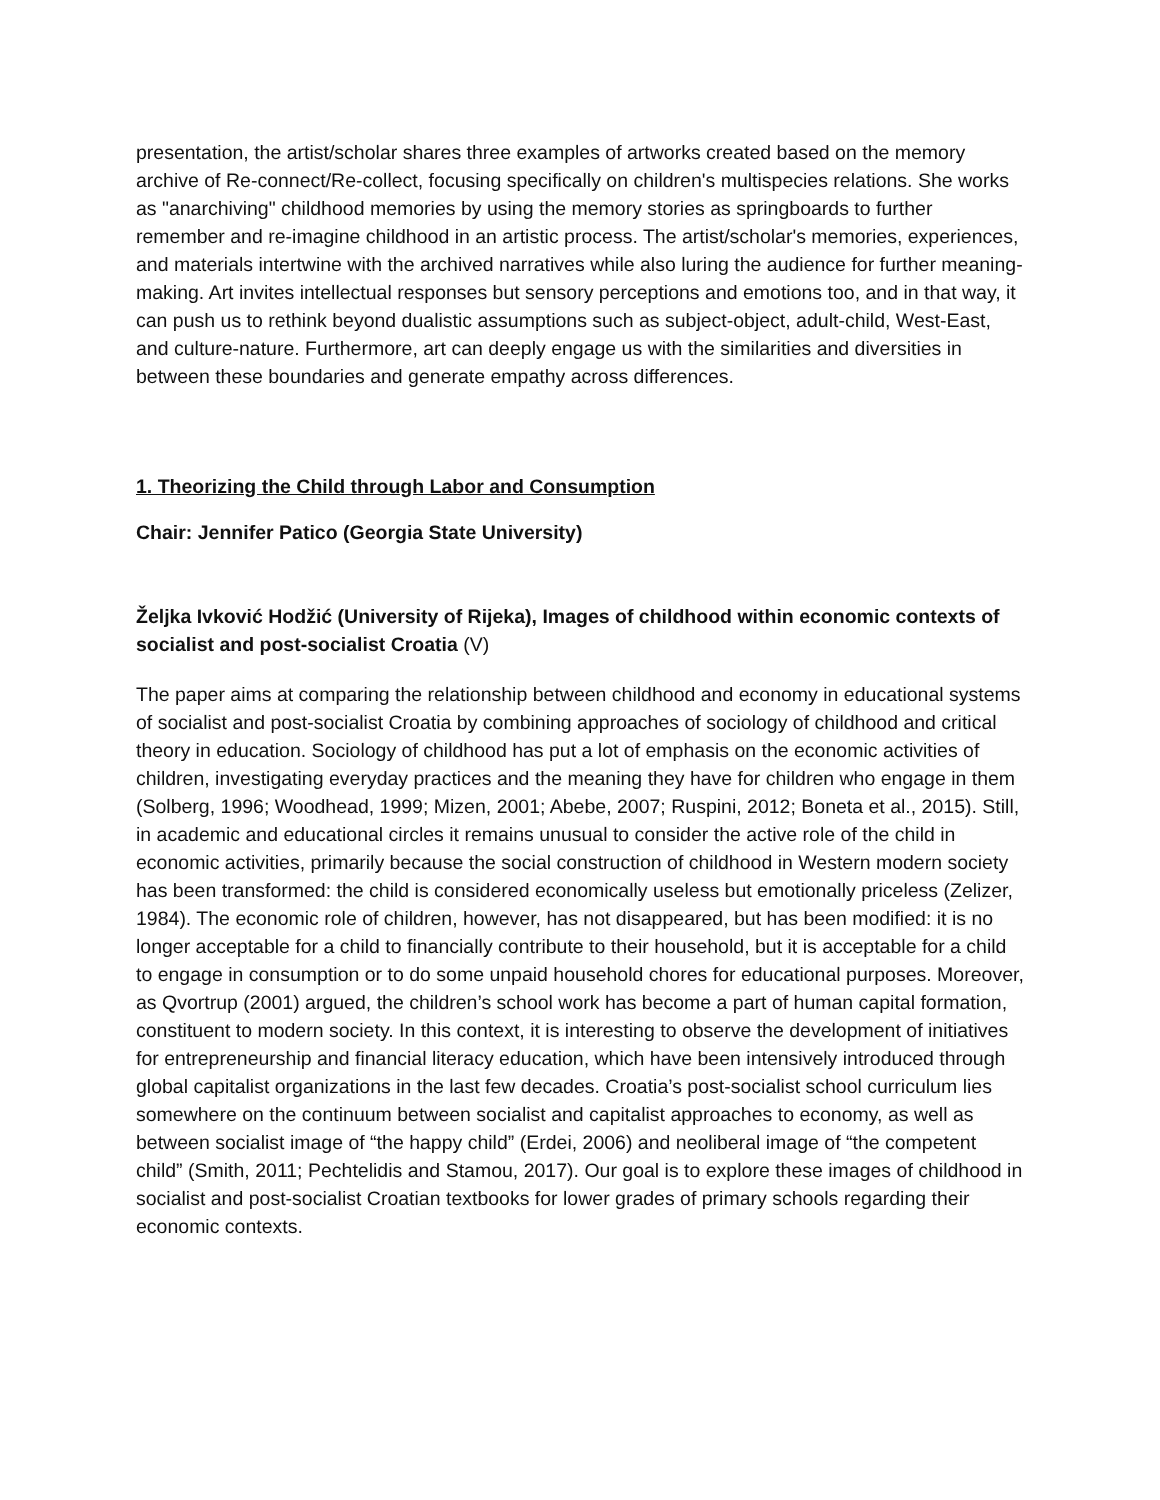presentation, the artist/scholar shares three examples of artworks created based on the memory archive of Re-connect/Re-collect, focusing specifically on children's multispecies relations. She works as "anarchiving" childhood memories by using the memory stories as springboards to further remember and re-imagine childhood in an artistic process. The artist/scholar's memories, experiences, and materials intertwine with the archived narratives while also luring the audience for further meaning-making. Art invites intellectual responses but sensory perceptions and emotions too, and in that way, it can push us to rethink beyond dualistic assumptions such as subject-object, adult-child, West-East, and culture-nature. Furthermore, art can deeply engage us with the similarities and diversities in between these boundaries and generate empathy across differences.
1. Theorizing the Child through Labor and Consumption
Chair: Jennifer Patico (Georgia State University)
Željka Ivković Hodžić (University of Rijeka), Images of childhood within economic contexts of socialist and post-socialist Croatia (V)
The paper aims at comparing the relationship between childhood and economy in educational systems of socialist and post-socialist Croatia by combining approaches of sociology of childhood and critical theory in education. Sociology of childhood has put a lot of emphasis on the economic activities of children, investigating everyday practices and the meaning they have for children who engage in them (Solberg, 1996; Woodhead, 1999; Mizen, 2001; Abebe, 2007; Ruspini, 2012; Boneta et al., 2015). Still, in academic and educational circles it remains unusual to consider the active role of the child in economic activities, primarily because the social construction of childhood in Western modern society has been transformed: the child is considered economically useless but emotionally priceless (Zelizer, 1984). The economic role of children, however, has not disappeared, but has been modified: it is no longer acceptable for a child to financially contribute to their household, but it is acceptable for a child to engage in consumption or to do some unpaid household chores for educational purposes. Moreover, as Qvortrup (2001) argued, the children’s school work has become a part of human capital formation, constituent to modern society. In this context, it is interesting to observe the development of initiatives for entrepreneurship and financial literacy education, which have been intensively introduced through global capitalist organizations in the last few decades. Croatia’s post-socialist school curriculum lies somewhere on the continuum between socialist and capitalist approaches to economy, as well as between socialist image of “the happy child” (Erdei, 2006) and neoliberal image of “the competent child” (Smith, 2011; Pechtelidis and Stamou, 2017). Our goal is to explore these images of childhood in socialist and post-socialist Croatian textbooks for lower grades of primary schools regarding their economic contexts.